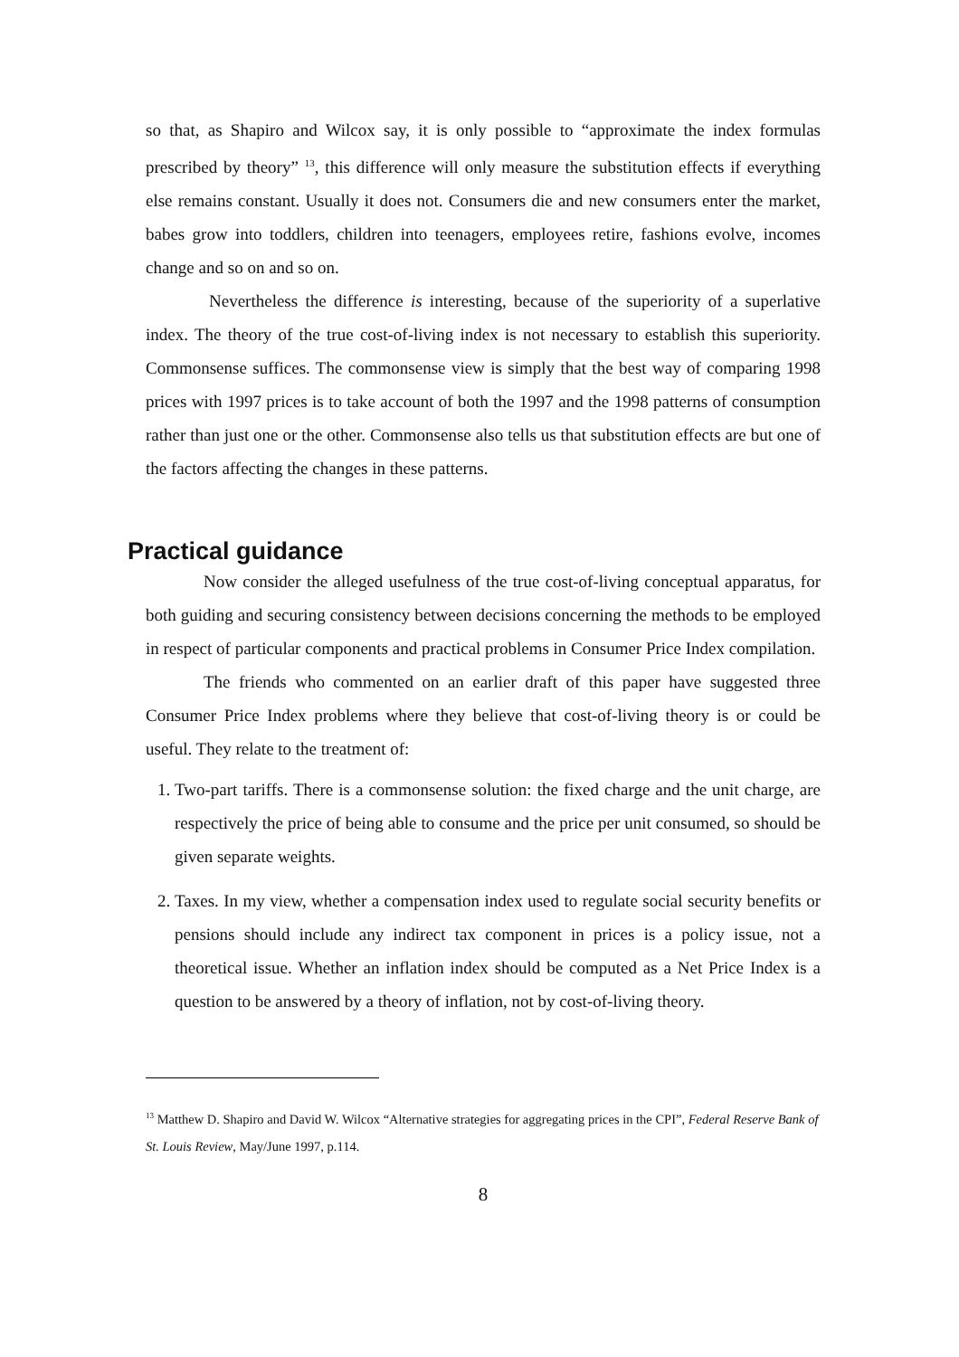so that, as Shapiro and Wilcox say, it is only possible to “approximate the index formulas prescribed by theory” <sup>13</sup>, this difference will only measure the substitution effects if everything else remains constant. Usually it does not. Consumers die and new consumers enter the market, babes grow into toddlers, children into teenagers, employees retire, fashions evolve, incomes change and so on and so on.
Nevertheless the difference is interesting, because of the superiority of a superlative index. The theory of the true cost-of-living index is not necessary to establish this superiority. Commonsense suffices. The commonsense view is simply that the best way of comparing 1998 prices with 1997 prices is to take account of both the 1997 and the 1998 patterns of consumption rather than just one or the other. Commonsense also tells us that substitution effects are but one of the factors affecting the changes in these patterns.
Practical guidance
Now consider the alleged usefulness of the true cost-of-living conceptual apparatus, for both guiding and securing consistency between decisions concerning the methods to be employed in respect of particular components and practical problems in Consumer Price Index compilation.
The friends who commented on an earlier draft of this paper have suggested three Consumer Price Index problems where they believe that cost-of-living theory is or could be useful. They relate to the treatment of:
1. Two-part tariffs. There is a commonsense solution: the fixed charge and the unit charge, are respectively the price of being able to consume and the price per unit consumed, so should be given separate weights.
2. Taxes. In my view, whether a compensation index used to regulate social security benefits or pensions should include any indirect tax component in prices is a policy issue, not a theoretical issue. Whether an inflation index should be computed as a Net Price Index is a question to be answered by a theory of inflation, not by cost-of-living theory.
<sup>13</sup> Matthew D. Shapiro and David W. Wilcox “Alternative strategies for aggregating prices in the CPI”, Federal Reserve Bank of St. Louis Review, May/June 1997, p.114.
8